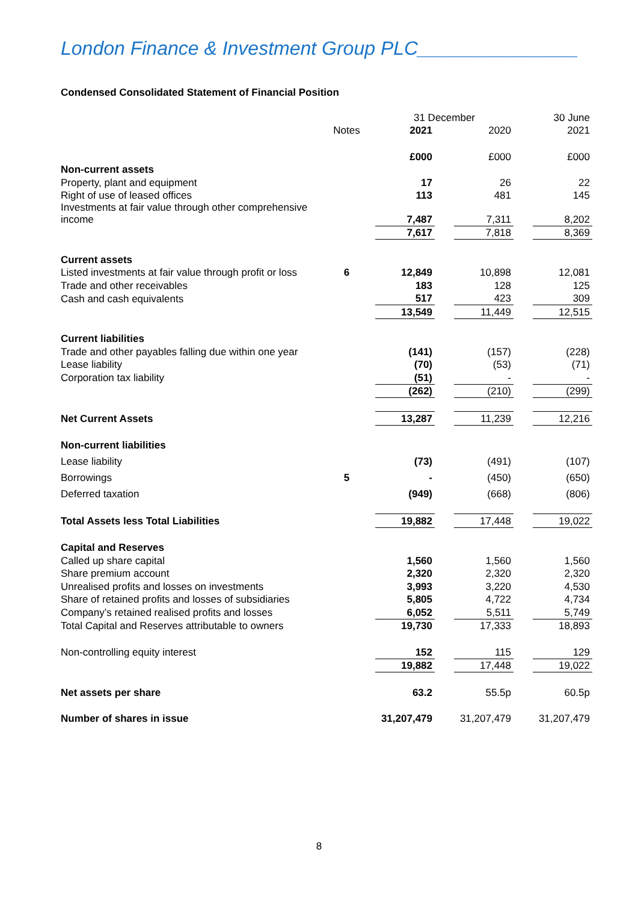London Finance & Investment Group PLC_______________
Condensed Consolidated Statement of Financial Position
| | | 31 December | | | | 30 June |
| | Notes | 2021 | | 2020 | | 2021 |
| | | £000 | | £000 | | £000 |
| Non-current assets | | | | | | |
| Property, plant and equipment | | 17 | | 26 | | 22 |
| Right of use of leased offices | | 113 | | 481 | | 145 |
| Investments at fair value through other comprehensive income | | 7,487 | | 7,311 | | 8,202 |
| | | 7,617 | | 7,818 | | 8,369 |
| Current assets | | | | | | |
| Listed investments at fair value through profit or loss | 6 | 12,849 | | 10,898 | | 12,081 |
| Trade and other receivables | | 183 | | 128 | | 125 |
| Cash and cash equivalents | | 517 | | 423 | | 309 |
| | | 13,549 | | 11,449 | | 12,515 |
| Current liabilities | | | | | | |
| Trade and other payables falling due within one year | | (141) | | (157) | | (228) |
| Lease liability | | (70) | | (53) | | (71) |
| Corporation tax liability | | (51) | | - | | - |
| | | (262) | | (210) | | (299) |
| Net Current Assets | | 13,287 | | 11,239 | | 12,216 |
| Non-current liabilities | | | | | | |
| Lease liability | | (73) | | (491) | | (107) |
| Borrowings | 5 | - | | (450) | | (650) |
| Deferred taxation | | (949) | | (668) | | (806) |
| Total Assets less Total Liabilities | | 19,882 | | 17,448 | | 19,022 |
| Capital and Reserves | | | | | | |
| Called up share capital | | 1,560 | | 1,560 | | 1,560 |
| Share premium account | | 2,320 | | 2,320 | | 2,320 |
| Unrealised profits and losses on investments | | 3,993 | | 3,220 | | 4,530 |
| Share of retained profits and losses of subsidiaries | | 5,805 | | 4,722 | | 4,734 |
| Company’s retained realised profits and losses | | 6,052 | | 5,511 | | 5,749 |
| Total Capital and Reserves attributable to owners | | 19,730 | | 17,333 | | 18,893 |
| Non-controlling equity interest | | 152 | | 115 | | 129 |
| | | 19,882 | | 17,448 | | 19,022 |
| Net assets per share | | 63.2 | | 55.5p | | 60.5p |
| Number of shares in issue | | 31,207,479 | | 31,207,479 | | 31,207,479 |
8